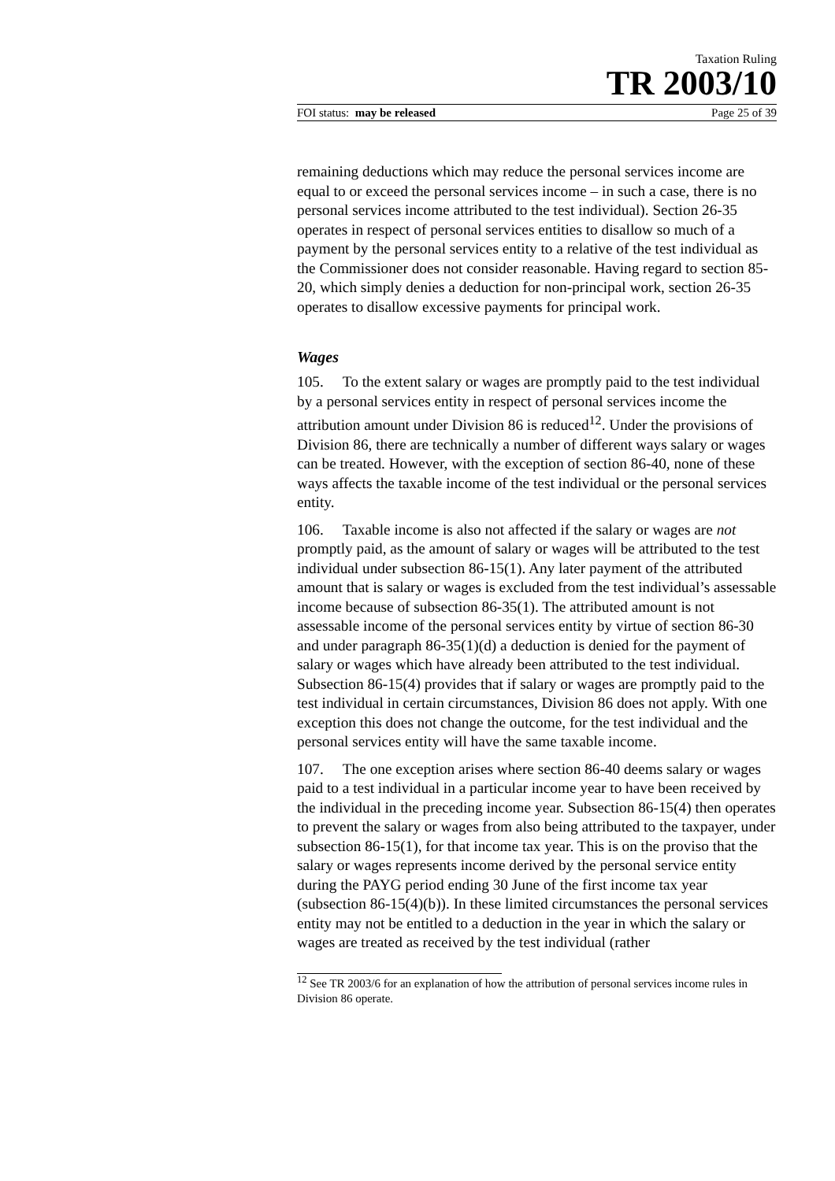Taxation Ruling
TR 2003/10
FOI status: may be released Page 25 of 39
remaining deductions which may reduce the personal services income are equal to or exceed the personal services income – in such a case, there is no personal services income attributed to the test individual). Section 26-35 operates in respect of personal services entities to disallow so much of a payment by the personal services entity to a relative of the test individual as the Commissioner does not consider reasonable. Having regard to section 85-20, which simply denies a deduction for non-principal work, section 26-35 operates to disallow excessive payments for principal work.
Wages
105. To the extent salary or wages are promptly paid to the test individual by a personal services entity in respect of personal services income the attribution amount under Division 86 is reduced<sup>12</sup>. Under the provisions of Division 86, there are technically a number of different ways salary or wages can be treated. However, with the exception of section 86-40, none of these ways affects the taxable income of the test individual or the personal services entity.
106. Taxable income is also not affected if the salary or wages are not promptly paid, as the amount of salary or wages will be attributed to the test individual under subsection 86-15(1). Any later payment of the attributed amount that is salary or wages is excluded from the test individual’s assessable income because of subsection 86-35(1). The attributed amount is not assessable income of the personal services entity by virtue of section 86-30 and under paragraph 86-35(1)(d) a deduction is denied for the payment of salary or wages which have already been attributed to the test individual. Subsection 86-15(4) provides that if salary or wages are promptly paid to the test individual in certain circumstances, Division 86 does not apply. With one exception this does not change the outcome, for the test individual and the personal services entity will have the same taxable income.
107. The one exception arises where section 86-40 deems salary or wages paid to a test individual in a particular income year to have been received by the individual in the preceding income year. Subsection 86-15(4) then operates to prevent the salary or wages from also being attributed to the taxpayer, under subsection 86-15(1), for that income tax year. This is on the proviso that the salary or wages represents income derived by the personal service entity during the PAYG period ending 30 June of the first income tax year (subsection 86-15(4)(b)). In these limited circumstances the personal services entity may not be entitled to a deduction in the year in which the salary or wages are treated as received by the test individual (rather
<sup>12</sup> See TR 2003/6 for an explanation of how the attribution of personal services income rules in Division 86 operate.